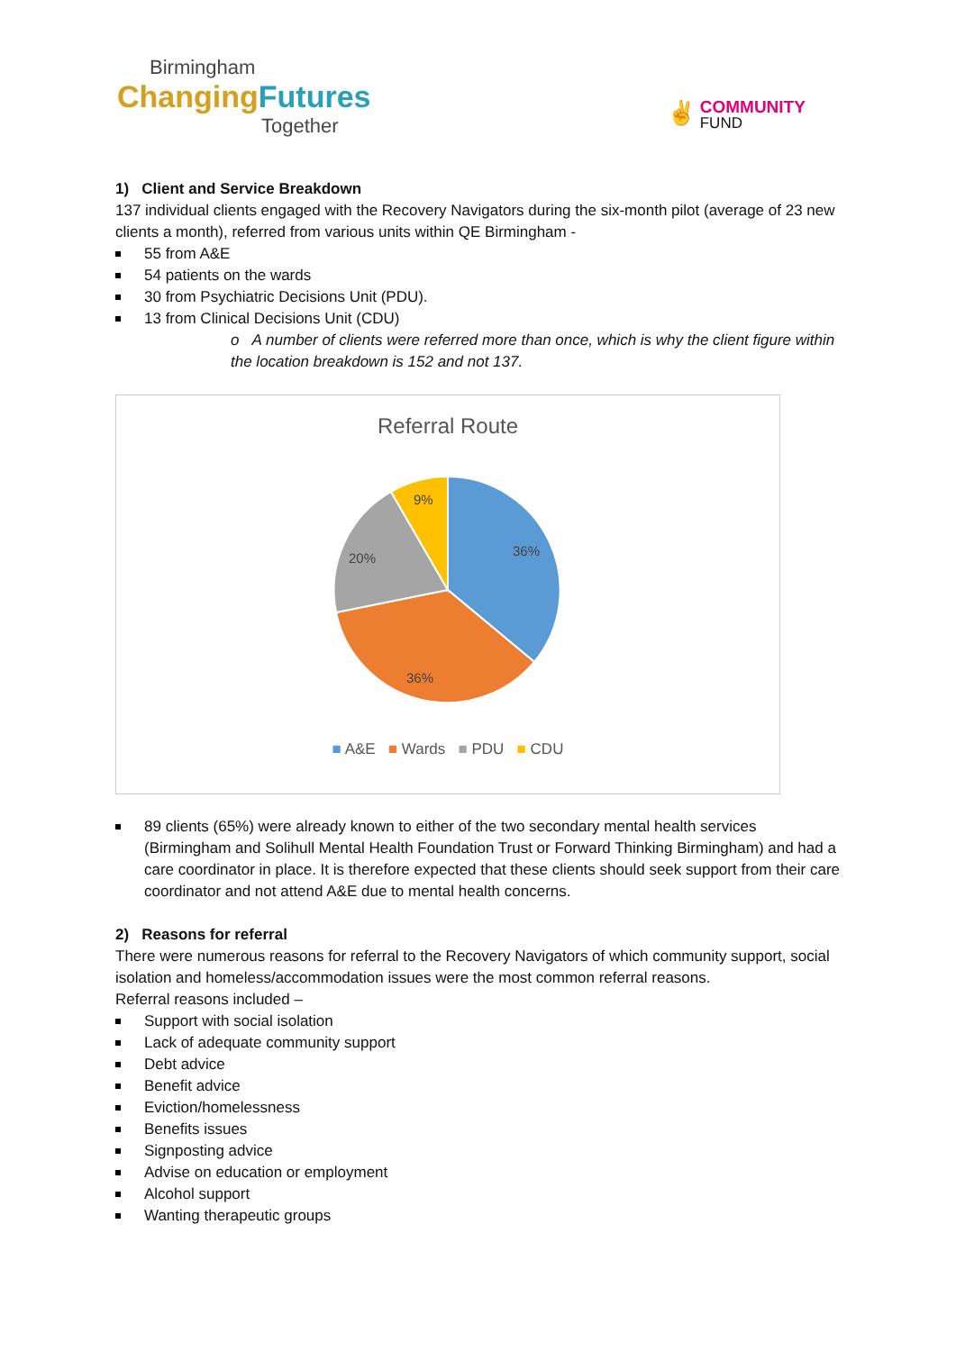Birmingham
Changing Futures
Together
✌ COMMUNITY
FUND
1) Client and Service Breakdown
137 individual clients engaged with the Recovery Navigators during the six-month pilot (average of 23 new clients a month), referred from various units within QE Birmingham -
55 from A&E
54 patients on the wards
30 from Psychiatric Decisions Unit (PDU).
13 from Clinical Decisions Unit (CDU)
o A number of clients were referred more than once, which is why the client figure within the location breakdown is 152 and not 137.
Referral Route
36%
36%
20%
9%
■ A&E ■ Wards ■ PDU ■ CDU
89 clients (65%) were already known to either of the two secondary mental health services (Birmingham and Solihull Mental Health Foundation Trust or Forward Thinking Birmingham) and had a care coordinator in place. It is therefore expected that these clients should seek support from their care coordinator and not attend A&E due to mental health concerns.
2) Reasons for referral
There were numerous reasons for referral to the Recovery Navigators of which community support, social isolation and homeless/accommodation issues were the most common referral reasons.
Referral reasons included –
Support with social isolation
Lack of adequate community support
Debt advice
Benefit advice
Eviction/homelessness
Benefits issues
Signposting advice
Advise on education or employment
Alcohol support
Wanting therapeutic groups